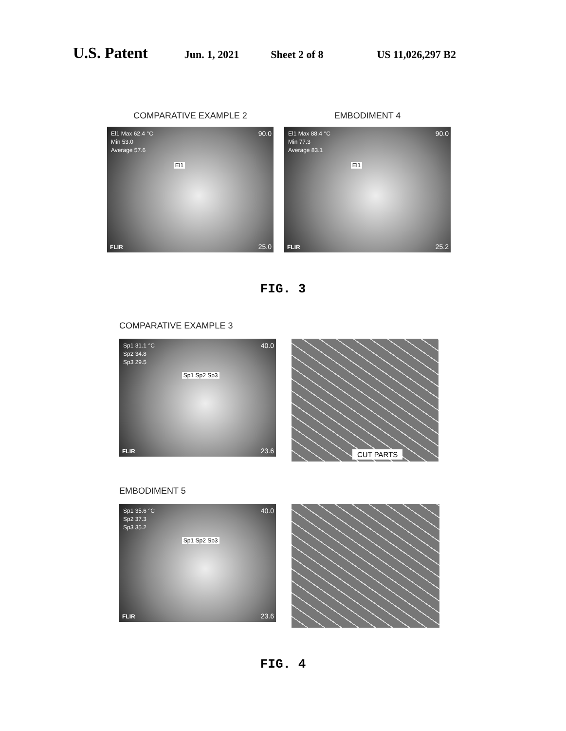U.S. Patent Jun. 1, 2021 Sheet 2 of 8 US 11,026,297 B2
COMPARATIVE EXAMPLE 2
El1 Max 62.4 °C
Min 53.0
Average 57.6
90.0
El1
FLIR 25.0
EMBODIMENT 4
El1 Max 88.4 °C
Min 77.3
Average 83.1
90.0
El1
FLIR 25.2
FIG. 3
COMPARATIVE EXAMPLE 3
Sp1 31.1 °C
Sp2 34.8
Sp3 29.5
40.0
Sp1 Sp2 Sp3
FLIR 23.6
CUT PARTS
EMBODIMENT 5
Sp1 35.6 °C
Sp2 37.3
Sp3 35.2
40.0
Sp1 Sp2 Sp3
FLIR 23.6
FIG. 4